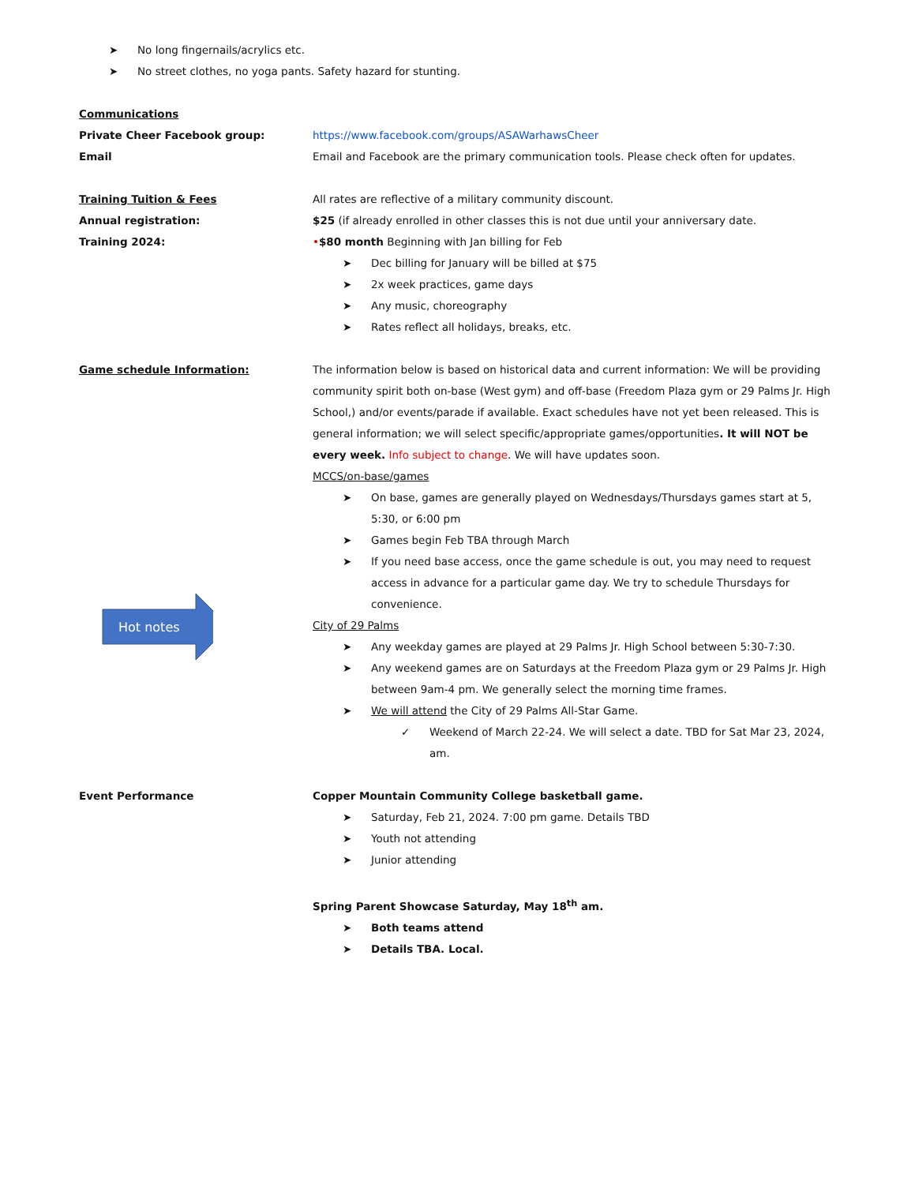➤ No long fingernails/acrylics etc.
➤ No street clothes, no yoga pants. Safety hazard for stunting.
Communications
Private Cheer Facebook group: https://www.facebook.com/groups/ASAWarhawsCheer
Email Email and Facebook are the primary communication tools. Please check often for updates.
Training Tuition & Fees All rates are reflective of a military community discount.
Annual registration: $25 (if already enrolled in other classes this is not due until your anniversary date.
Training 2024: •$80 month Beginning with Jan billing for Feb
➤ Dec billing for January will be billed at $75
➤ 2x week practices, game days
➤ Any music, choreography
➤ Rates reflect all holidays, breaks, etc.
Game schedule Information:
Hot notes
The information below is based on historical data and current information: We will be providing community spirit both on-base (West gym) and off-base (Freedom Plaza gym or 29 Palms Jr. High School,) and/or events/parade if available. Exact schedules have not yet been released. This is general information; we will select specific/appropriate games/opportunities. It will NOT be every week. Info subject to change. We will have updates soon.
MCCS/on-base/games
➤ On base, games are generally played on Wednesdays/Thursdays games start at 5, 5:30, or 6:00 pm
➤ Games begin Feb TBA through March
➤ If you need base access, once the game schedule is out, you may need to request access in advance for a particular game day. We try to schedule Thursdays for convenience.
City of 29 Palms
➤ Any weekday games are played at 29 Palms Jr. High School between 5:30-7:30.
➤ Any weekend games are on Saturdays at the Freedom Plaza gym or 29 Palms Jr. High between 9am-4 pm. We generally select the morning time frames.
➤ We will attend the City of 29 Palms All-Star Game.
✓ Weekend of March 22-24. We will select a date. TBD for Sat Mar 23, 2024, am.
Event Performance Copper Mountain Community College basketball game.
➤ Saturday, Feb 21, 2024. 7:00 pm game. Details TBD
➤ Youth not attending
➤ Junior attending
Spring Parent Showcase Saturday, May 18<sup>th</sup> am.
➤ Both teams attend
➤ Details TBA. Local.